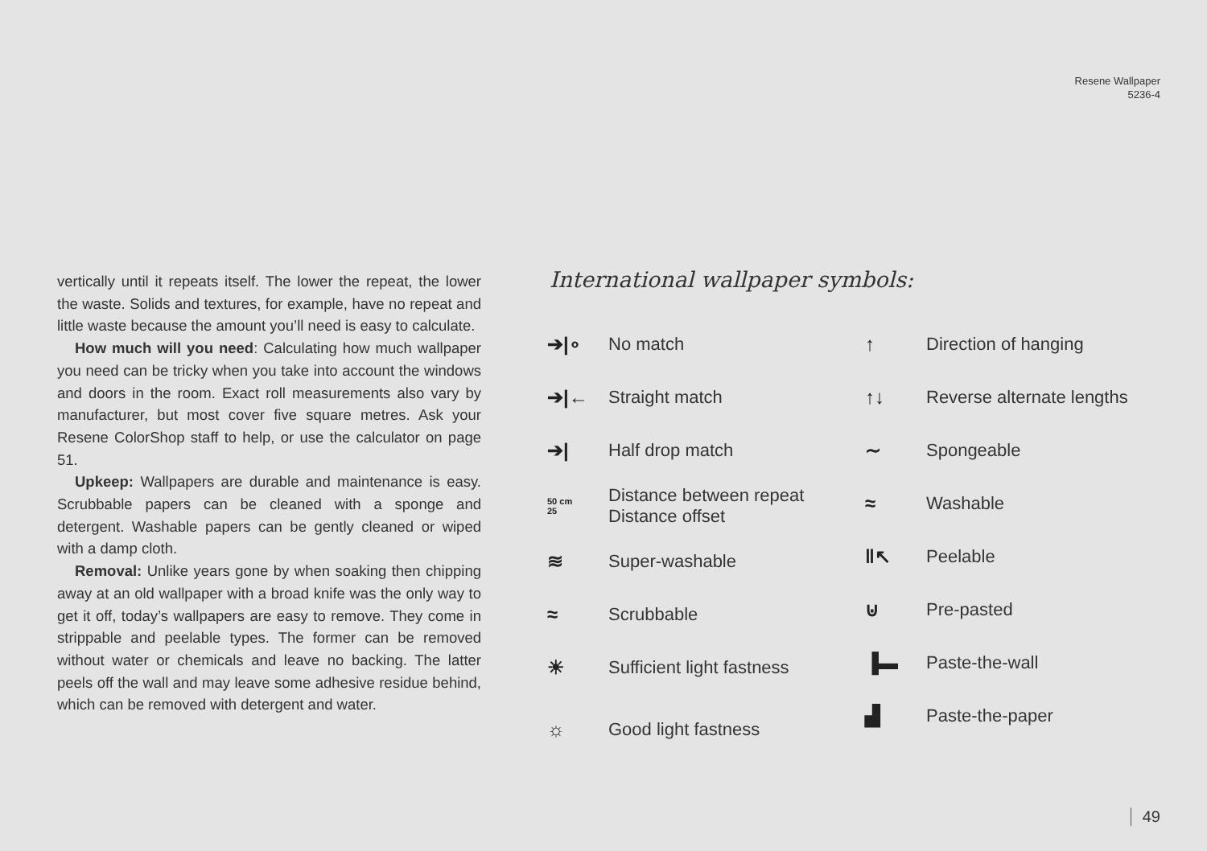Resene Wallpaper
5236-4
vertically until it repeats itself. The lower the repeat, the lower the waste. Solids and textures, for example, have no repeat and little waste because the amount you’ll need is easy to calculate.
How much will you need: Calculating how much wallpaper you need can be tricky when you take into account the windows and doors in the room. Exact roll measurements also vary by manufacturer, but most cover five square metres. Ask your Resene ColorShop staff to help, or use the calculator on page 51.
Upkeep: Wallpapers are durable and maintenance is easy. Scrubbable papers can be cleaned with a sponge and detergent. Washable papers can be gently cleaned or wiped with a damp cloth.
Removal: Unlike years gone by when soaking then chipping away at an old wallpaper with a broad knife was the only way to get it off, today’s wallpapers are easy to remove. They come in strippable and peelable types. The former can be removed without water or chemicals and leave no backing. The latter peels off the wall and may leave some adhesive residue behind, which can be removed with detergent and water.
International wallpaper symbols:
➔|∘ No match
➔|← Straight match
➔| Half drop match
50 cm
25 Distance between repeat
Distance offset
≋ Super-washable
≈ Scrubbable
☀ Sufficient light fastness
☼ Good light fastness
↑ Direction of hanging
↑↓ Reverse alternate lengths
∼ Spongeable
≈ Washable
‖↖ Peelable
⊍ Pre-pasted
▐▬ Paste-the-wall
▟ Paste-the-paper
49